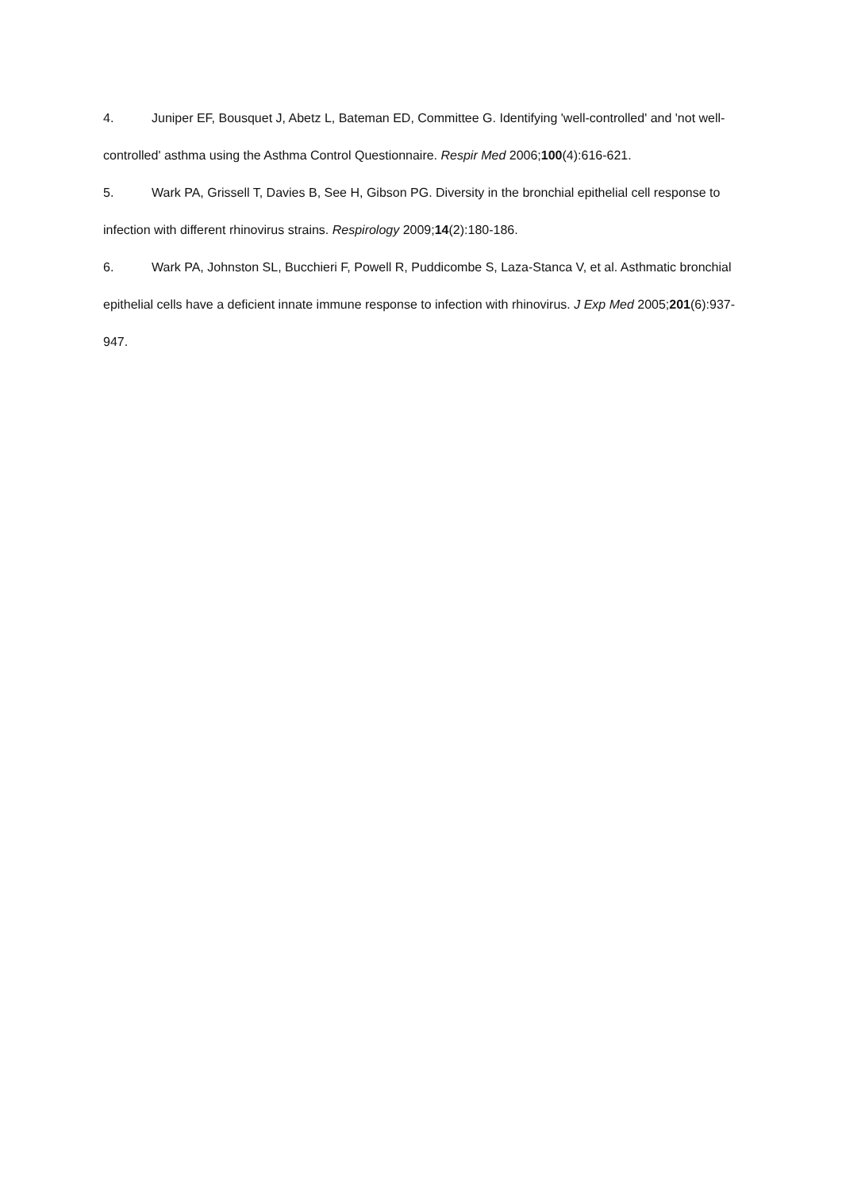4. Juniper EF, Bousquet J, Abetz L, Bateman ED, Committee G. Identifying 'well-controlled' and 'not well-controlled' asthma using the Asthma Control Questionnaire. Respir Med 2006;100(4):616-621.
5. Wark PA, Grissell T, Davies B, See H, Gibson PG. Diversity in the bronchial epithelial cell response to infection with different rhinovirus strains. Respirology 2009;14(2):180-186.
6. Wark PA, Johnston SL, Bucchieri F, Powell R, Puddicombe S, Laza-Stanca V, et al. Asthmatic bronchial epithelial cells have a deficient innate immune response to infection with rhinovirus. J Exp Med 2005;201(6):937-947.